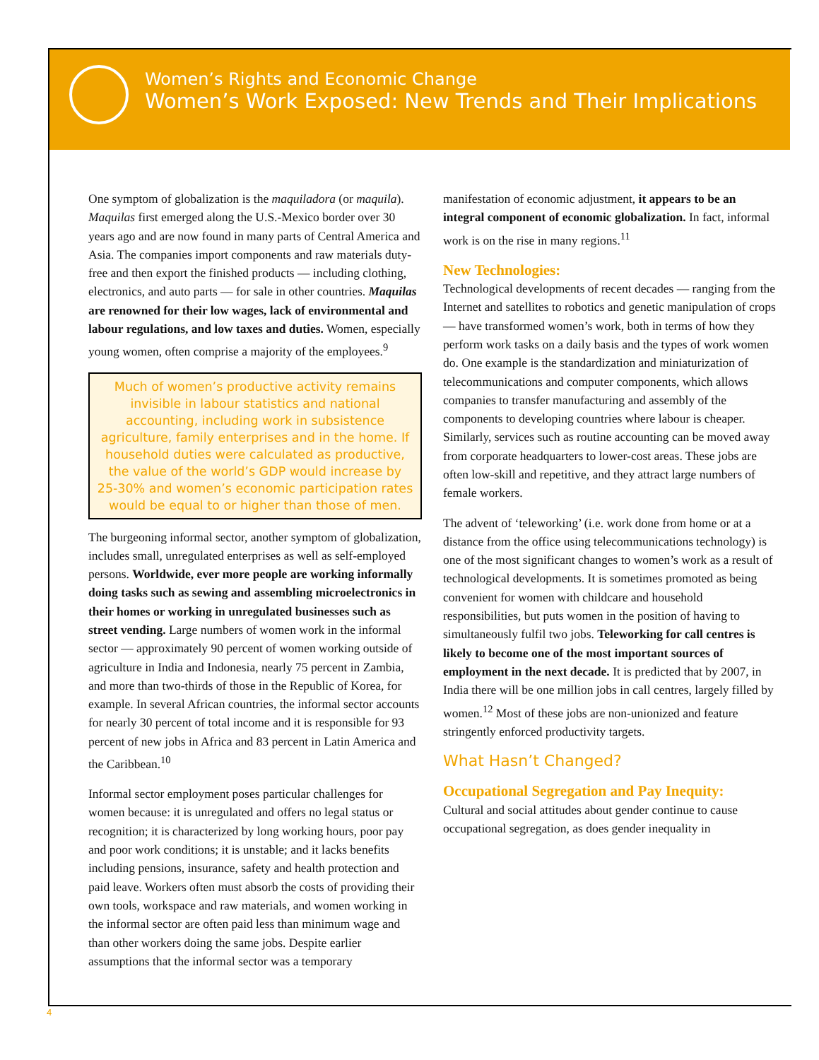Women’s Rights and Economic Change
Women’s Work Exposed: New Trends and Their Implications
One symptom of globalization is the maquiladora (or maquila). Maquilas first emerged along the U.S.-Mexico border over 30 years ago and are now found in many parts of Central America and Asia. The companies import components and raw materials duty-free and then export the finished products — including clothing, electronics, and auto parts — for sale in other countries. Maquilas are renowned for their low wages, lack of environmental and labour regulations, and low taxes and duties. Women, especially young women, often comprise a majority of the employees.<sup>9</sup>
Much of women’s productive activity remains invisible in labour statistics and national accounting, including work in subsistence agriculture, family enterprises and in the home. If household duties were calculated as productive, the value of the world’s GDP would increase by 25-30% and women’s economic participation rates would be equal to or higher than those of men.
The burgeoning informal sector, another symptom of globalization, includes small, unregulated enterprises as well as self-employed persons. Worldwide, ever more people are working informally doing tasks such as sewing and assembling microelectronics in their homes or working in unregulated businesses such as street vending. Large numbers of women work in the informal sector — approximately 90 percent of women working outside of agriculture in India and Indonesia, nearly 75 percent in Zambia, and more than two-thirds of those in the Republic of Korea, for example. In several African countries, the informal sector accounts for nearly 30 percent of total income and it is responsible for 93 percent of new jobs in Africa and 83 percent in Latin America and the Caribbean.<sup>10</sup>
Informal sector employment poses particular challenges for women because: it is unregulated and offers no legal status or recognition; it is characterized by long working hours, poor pay and poor work conditions; it is unstable; and it lacks benefits including pensions, insurance, safety and health protection and paid leave. Workers often must absorb the costs of providing their own tools, workspace and raw materials, and women working in the informal sector are often paid less than minimum wage and than other workers doing the same jobs. Despite earlier assumptions that the informal sector was a temporary
manifestation of economic adjustment, it appears to be an integral component of economic globalization. In fact, informal work is on the rise in many regions.<sup>11</sup>
New Technologies:
Technological developments of recent decades — ranging from the Internet and satellites to robotics and genetic manipulation of crops — have transformed women’s work, both in terms of how they perform work tasks on a daily basis and the types of work women do. One example is the standardization and miniaturization of telecommunications and computer components, which allows companies to transfer manufacturing and assembly of the components to developing countries where labour is cheaper. Similarly, services such as routine accounting can be moved away from corporate headquarters to lower-cost areas. These jobs are often low-skill and repetitive, and they attract large numbers of female workers.
The advent of ‘teleworking’ (i.e. work done from home or at a distance from the office using telecommunications technology) is one of the most significant changes to women’s work as a result of technological developments. It is sometimes promoted as being convenient for women with childcare and household responsibilities, but puts women in the position of having to simultaneously fulfil two jobs. Teleworking for call centres is likely to become one of the most important sources of employment in the next decade. It is predicted that by 2007, in India there will be one million jobs in call centres, largely filled by women.<sup>12</sup> Most of these jobs are non-unionized and feature stringently enforced productivity targets.
What Hasn’t Changed?
Occupational Segregation and Pay Inequity:
Cultural and social attitudes about gender continue to cause occupational segregation, as does gender inequality in
4